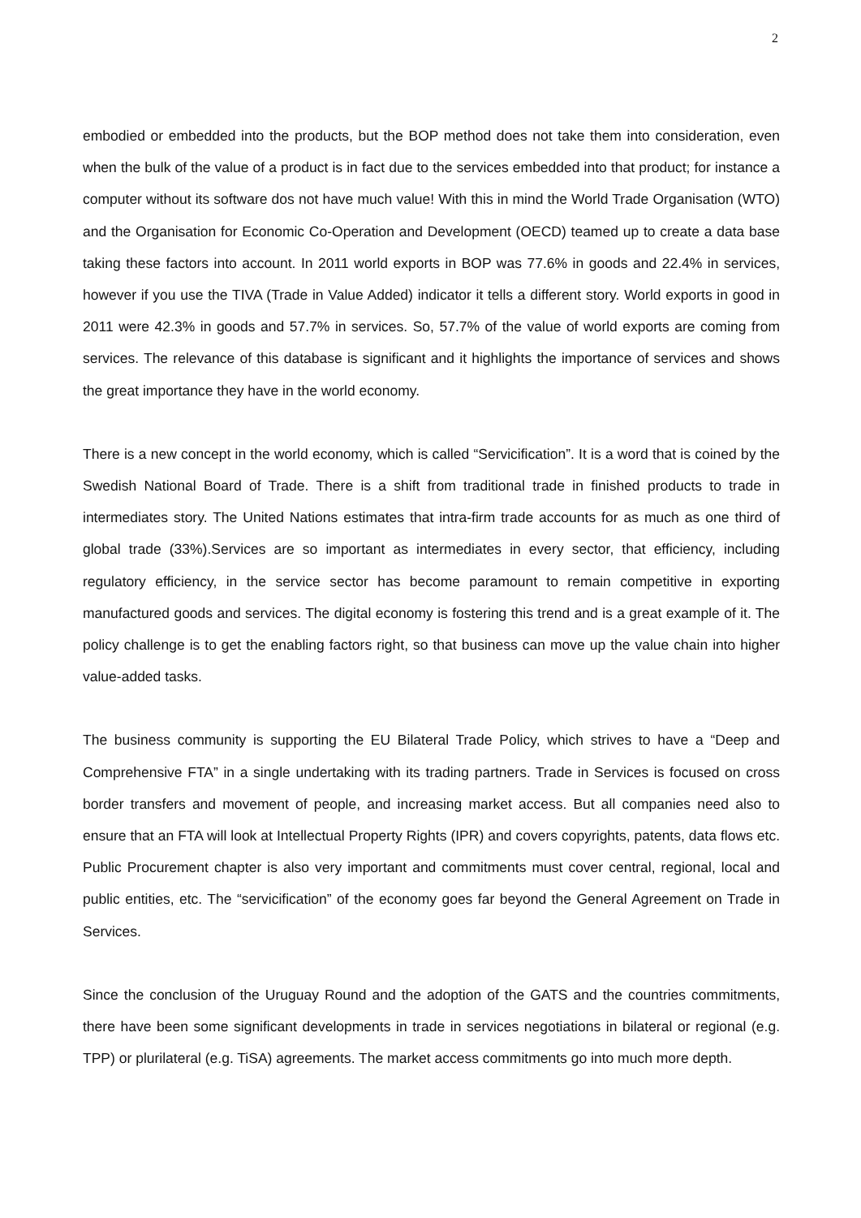2
embodied or embedded into the products, but the BOP method does not take them into consideration, even when the bulk of the value of a product is in fact due to the services embedded into that product; for instance a computer without its software dos not have much value! With this in mind the World Trade Organisation (WTO) and the Organisation for Economic Co-Operation and Development (OECD) teamed up to create a data base taking these factors into account. In 2011 world exports in BOP was 77.6% in goods and 22.4% in services, however if you use the TIVA (Trade in Value Added) indicator it tells a different story. World exports in good in 2011 were 42.3% in goods and 57.7% in services. So, 57.7% of the value of world exports are coming from services. The relevance of this database is significant and it highlights the importance of services and shows the great importance they have in the world economy.
There is a new concept in the world economy, which is called “Servicification”. It is a word that is coined by the Swedish National Board of Trade. There is a shift from traditional trade in finished products to trade in intermediates story. The United Nations estimates that intra-firm trade accounts for as much as one third of global trade (33%).Services are so important as intermediates in every sector, that efficiency, including regulatory efficiency, in the service sector has become paramount to remain competitive in exporting manufactured goods and services. The digital economy is fostering this trend and is a great example of it. The policy challenge is to get the enabling factors right, so that business can move up the value chain into higher value-added tasks.
The business community is supporting the EU Bilateral Trade Policy, which strives to have a “Deep and Comprehensive FTA” in a single undertaking with its trading partners. Trade in Services is focused on cross border transfers and movement of people, and increasing market access. But all companies need also to ensure that an FTA will look at Intellectual Property Rights (IPR) and covers copyrights, patents, data flows etc. Public Procurement chapter is also very important and commitments must cover central, regional, local and public entities, etc. The “servicification” of the economy goes far beyond the General Agreement on Trade in Services.
Since the conclusion of the Uruguay Round and the adoption of the GATS and the countries commitments, there have been some significant developments in trade in services negotiations in bilateral or regional (e.g. TPP) or plurilateral (e.g. TiSA) agreements. The market access commitments go into much more depth.